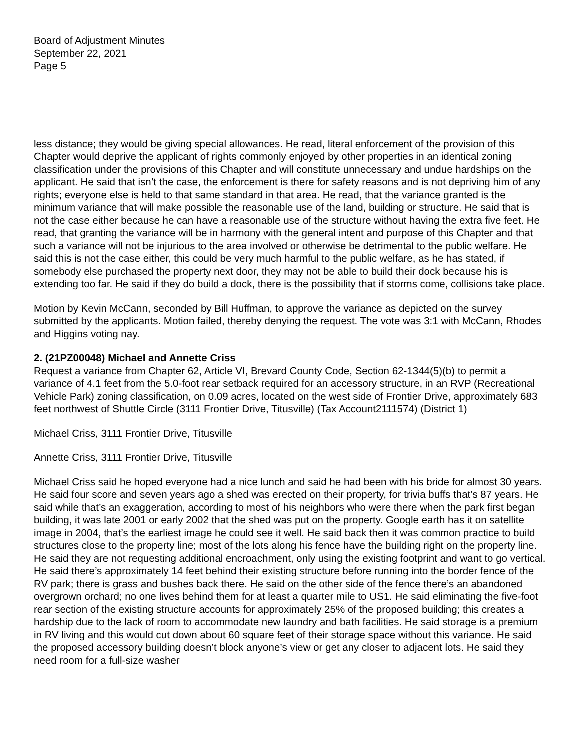Board of Adjustment Minutes
September 22, 2021
Page 5
less distance; they would be giving special allowances. He read, literal enforcement of the provision of this Chapter would deprive the applicant of rights commonly enjoyed by other properties in an identical zoning classification under the provisions of this Chapter and will constitute unnecessary and undue hardships on the applicant. He said that isn’t the case, the enforcement is there for safety reasons and is not depriving him of any rights; everyone else is held to that same standard in that area. He read, that the variance granted is the minimum variance that will make possible the reasonable use of the land, building or structure. He said that is not the case either because he can have a reasonable use of the structure without having the extra five feet. He read, that granting the variance will be in harmony with the general intent and purpose of this Chapter and that such a variance will not be injurious to the area involved or otherwise be detrimental to the public welfare. He said this is not the case either, this could be very much harmful to the public welfare, as he has stated, if somebody else purchased the property next door, they may not be able to build their dock because his is extending too far. He said if they do build a dock, there is the possibility that if storms come, collisions take place.
Motion by Kevin McCann, seconded by Bill Huffman, to approve the variance as depicted on the survey submitted by the applicants. Motion failed, thereby denying the request. The vote was 3:1 with McCann, Rhodes and Higgins voting nay.
2. (21PZ00048) Michael and Annette Criss
Request a variance from Chapter 62, Article VI, Brevard County Code, Section 62-1344(5)(b) to permit a variance of 4.1 feet from the 5.0-foot rear setback required for an accessory structure, in an RVP (Recreational Vehicle Park) zoning classification, on 0.09 acres, located on the west side of Frontier Drive, approximately 683 feet northwest of Shuttle Circle (3111 Frontier Drive, Titusville) (Tax Account2111574) (District 1)
Michael Criss, 3111 Frontier Drive, Titusville
Annette Criss, 3111 Frontier Drive, Titusville
Michael Criss said he hoped everyone had a nice lunch and said he had been with his bride for almost 30 years. He said four score and seven years ago a shed was erected on their property, for trivia buffs that’s 87 years. He said while that’s an exaggeration, according to most of his neighbors who were there when the park first began building, it was late 2001 or early 2002 that the shed was put on the property. Google earth has it on satellite image in 2004, that’s the earliest image he could see it well. He said back then it was common practice to build structures close to the property line; most of the lots along his fence have the building right on the property line. He said they are not requesting additional encroachment, only using the existing footprint and want to go vertical. He said there’s approximately 14 feet behind their existing structure before running into the border fence of the RV park; there is grass and bushes back there. He said on the other side of the fence there’s an abandoned overgrown orchard; no one lives behind them for at least a quarter mile to US1. He said eliminating the five-foot rear section of the existing structure accounts for approximately 25% of the proposed building; this creates a hardship due to the lack of room to accommodate new laundry and bath facilities. He said storage is a premium in RV living and this would cut down about 60 square feet of their storage space without this variance. He said the proposed accessory building doesn’t block anyone’s view or get any closer to adjacent lots. He said they need room for a full-size washer